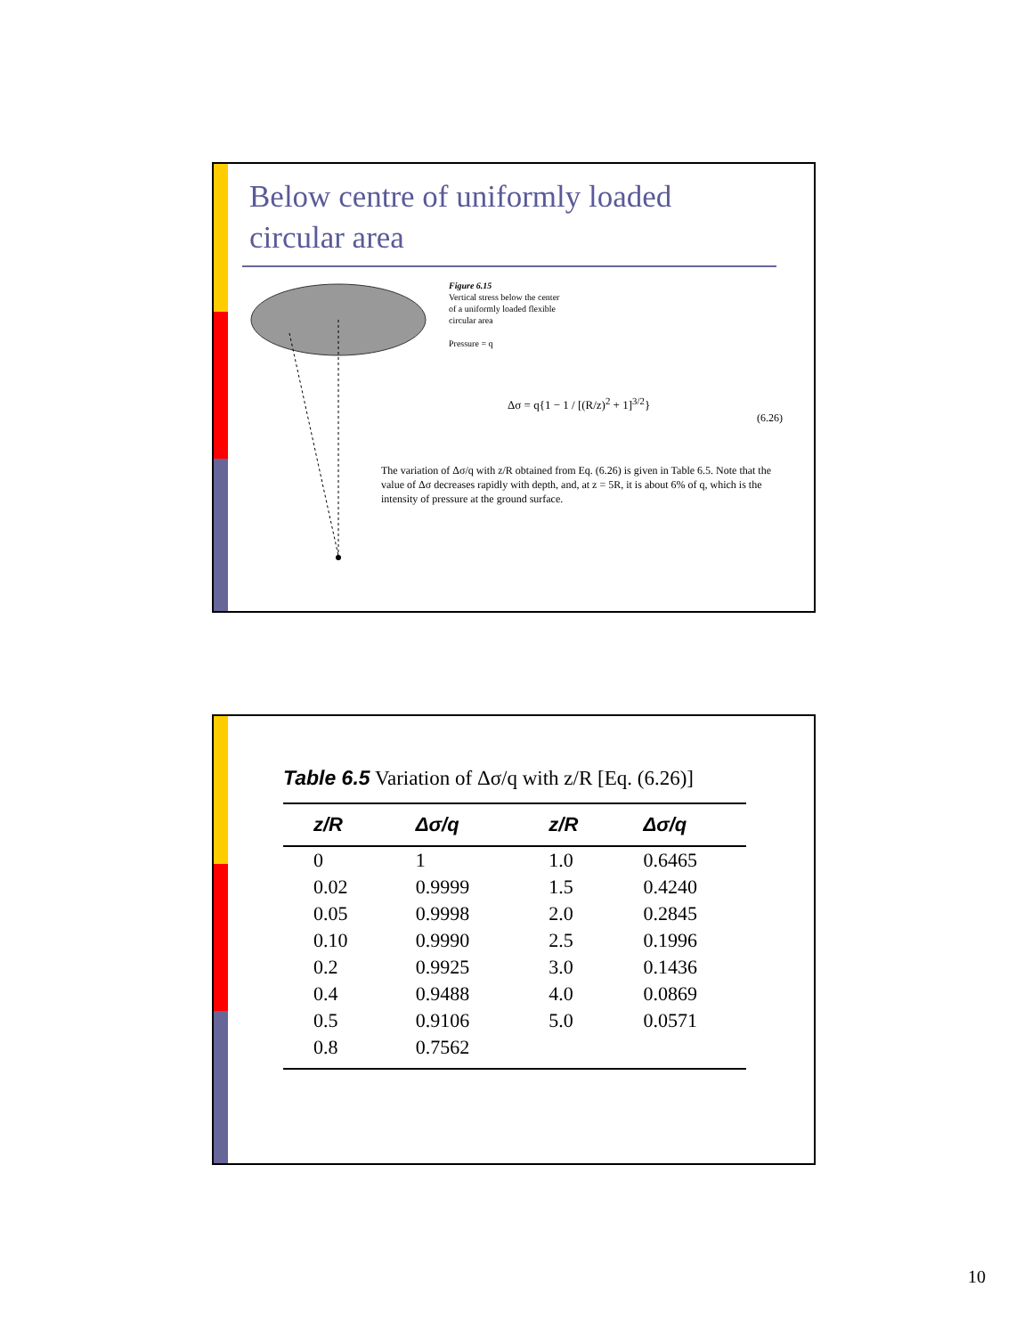Below centre of uniformly loaded circular area
Figure 6.15
Vertical stress below the center
of a uniformly loaded flexible
circular area
Pressure = q
Δσ = q{1 − 1 / [(R/z)<sup>2</sup> + 1]<sup>3/2</sup>}
(6.26)
The variation of Δσ/q with z/R obtained from Eq. (6.26) is given in Table 6.5. Note that the value of Δσ decreases rapidly with depth, and, at z = 5R, it is about 6% of q, which is the intensity of pressure at the ground surface.
Table 6.5 Variation of Δσ/q with z/R [Eq. (6.26)]
| z/R | Δσ/q | z/R | Δσ/q |
| --- | --- | --- | --- |
| 0 | 1 | 1.0 | 0.6465 |
| 0.02 | 0.9999 | 1.5 | 0.4240 |
| 0.05 | 0.9998 | 2.0 | 0.2845 |
| 0.10 | 0.9990 | 2.5 | 0.1996 |
| 0.2 | 0.9925 | 3.0 | 0.1436 |
| 0.4 | 0.9488 | 4.0 | 0.0869 |
| 0.5 | 0.9106 | 5.0 | 0.0571 |
| 0.8 | 0.7562 | | |
10